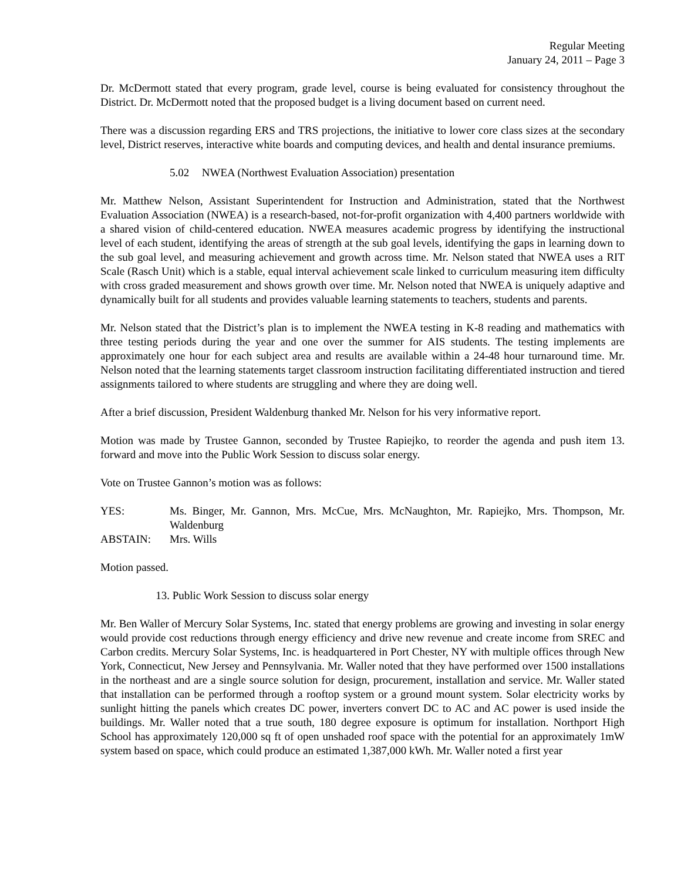Regular Meeting
January 24, 2011 – Page 3
Dr. McDermott stated that every program, grade level, course is being evaluated for consistency throughout the District. Dr. McDermott noted that the proposed budget is a living document based on current need.
There was a discussion regarding ERS and TRS projections, the initiative to lower core class sizes at the secondary level, District reserves, interactive white boards and computing devices, and health and dental insurance premiums.
5.02 NWEA (Northwest Evaluation Association) presentation
Mr. Matthew Nelson, Assistant Superintendent for Instruction and Administration, stated that the Northwest Evaluation Association (NWEA) is a research-based, not-for-profit organization with 4,400 partners worldwide with a shared vision of child-centered education. NWEA measures academic progress by identifying the instructional level of each student, identifying the areas of strength at the sub goal levels, identifying the gaps in learning down to the sub goal level, and measuring achievement and growth across time. Mr. Nelson stated that NWEA uses a RIT Scale (Rasch Unit) which is a stable, equal interval achievement scale linked to curriculum measuring item difficulty with cross graded measurement and shows growth over time. Mr. Nelson noted that NWEA is uniquely adaptive and dynamically built for all students and provides valuable learning statements to teachers, students and parents.
Mr. Nelson stated that the District’s plan is to implement the NWEA testing in K-8 reading and mathematics with three testing periods during the year and one over the summer for AIS students. The testing implements are approximately one hour for each subject area and results are available within a 24-48 hour turnaround time. Mr. Nelson noted that the learning statements target classroom instruction facilitating differentiated instruction and tiered assignments tailored to where students are struggling and where they are doing well.
After a brief discussion, President Waldenburg thanked Mr. Nelson for his very informative report.
Motion was made by Trustee Gannon, seconded by Trustee Rapiejko, to reorder the agenda and push item 13. forward and move into the Public Work Session to discuss solar energy.
Vote on Trustee Gannon’s motion was as follows:
YES: Ms. Binger, Mr. Gannon, Mrs. McCue, Mrs. McNaughton, Mr. Rapiejko, Mrs. Thompson, Mr. Waldenburg
ABSTAIN: Mrs. Wills
Motion passed.
13. Public Work Session to discuss solar energy
Mr. Ben Waller of Mercury Solar Systems, Inc. stated that energy problems are growing and investing in solar energy would provide cost reductions through energy efficiency and drive new revenue and create income from SREC and Carbon credits. Mercury Solar Systems, Inc. is headquartered in Port Chester, NY with multiple offices through New York, Connecticut, New Jersey and Pennsylvania. Mr. Waller noted that they have performed over 1500 installations in the northeast and are a single source solution for design, procurement, installation and service. Mr. Waller stated that installation can be performed through a rooftop system or a ground mount system. Solar electricity works by sunlight hitting the panels which creates DC power, inverters convert DC to AC and AC power is used inside the buildings. Mr. Waller noted that a true south, 180 degree exposure is optimum for installation. Northport High School has approximately 120,000 sq ft of open unshaded roof space with the potential for an approximately 1mW system based on space, which could produce an estimated 1,387,000 kWh. Mr. Waller noted a first year